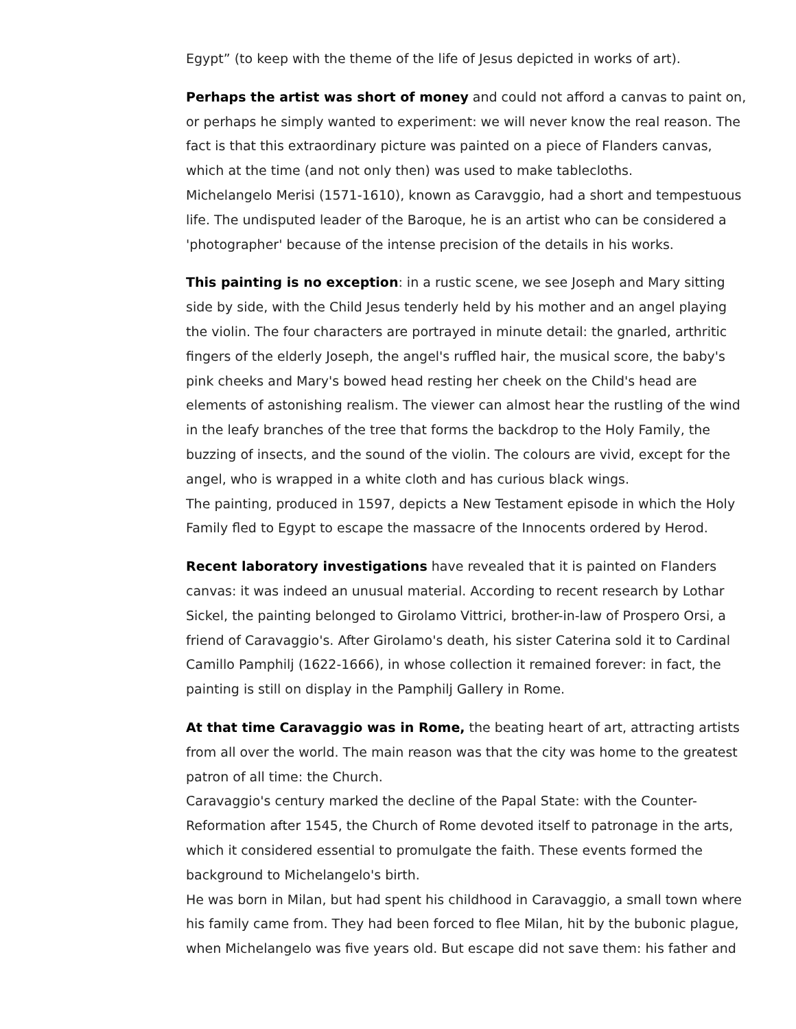Egypt” (to keep with the theme of the life of Jesus depicted in works of art).
Perhaps the artist was short of money and could not afford a canvas to paint on, or perhaps he simply wanted to experiment: we will never know the real reason. The fact is that this extraordinary picture was painted on a piece of Flanders canvas, which at the time (and not only then) was used to make tablecloths.
Michelangelo Merisi (1571-1610), known as Caravggio, had a short and tempestuous life. The undisputed leader of the Baroque, he is an artist who can be considered a 'photographer' because of the intense precision of the details in his works.
This painting is no exception: in a rustic scene, we see Joseph and Mary sitting side by side, with the Child Jesus tenderly held by his mother and an angel playing the violin. The four characters are portrayed in minute detail: the gnarled, arthritic fingers of the elderly Joseph, the angel's ruffled hair, the musical score, the baby's pink cheeks and Mary's bowed head resting her cheek on the Child's head are elements of astonishing realism. The viewer can almost hear the rustling of the wind in the leafy branches of the tree that forms the backdrop to the Holy Family, the buzzing of insects, and the sound of the violin. The colours are vivid, except for the angel, who is wrapped in a white cloth and has curious black wings.
The painting, produced in 1597, depicts a New Testament episode in which the Holy Family fled to Egypt to escape the massacre of the Innocents ordered by Herod.
Recent laboratory investigations have revealed that it is painted on Flanders canvas: it was indeed an unusual material. According to recent research by Lothar Sickel, the painting belonged to Girolamo Vittrici, brother-in-law of Prospero Orsi, a friend of Caravaggio's. After Girolamo's death, his sister Caterina sold it to Cardinal Camillo Pamphilj (1622-1666), in whose collection it remained forever: in fact, the painting is still on display in the Pamphilj Gallery in Rome.
At that time Caravaggio was in Rome, the beating heart of art, attracting artists from all over the world. The main reason was that the city was home to the greatest patron of all time: the Church.
Caravaggio's century marked the decline of the Papal State: with the Counter-Reformation after 1545, the Church of Rome devoted itself to patronage in the arts, which it considered essential to promulgate the faith. These events formed the background to Michelangelo's birth.
He was born in Milan, but had spent his childhood in Caravaggio, a small town where his family came from. They had been forced to flee Milan, hit by the bubonic plague, when Michelangelo was five years old. But escape did not save them: his father and